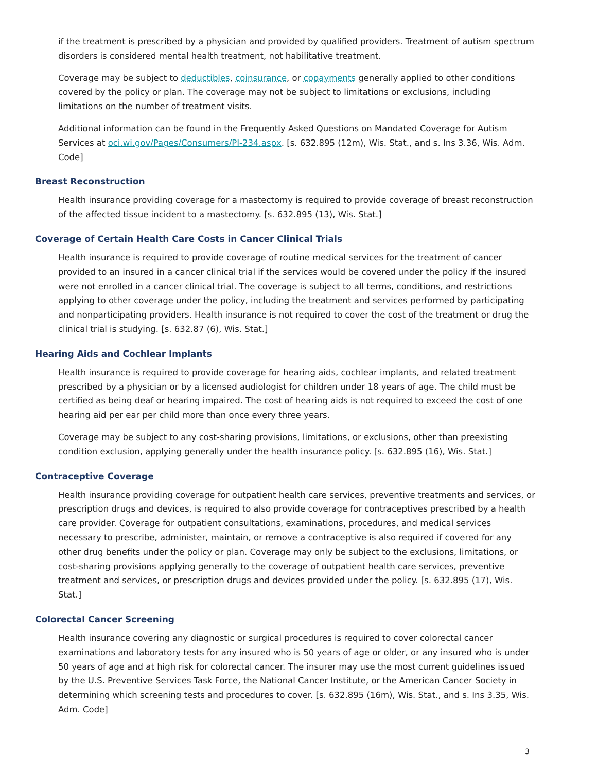if the treatment is prescribed by a physician and provided by qualified providers. Treatment of autism spectrum disorders is considered mental health treatment, not habilitative treatment.
Coverage may be subject to deductibles, coinsurance, or copayments generally applied to other conditions covered by the policy or plan. The coverage may not be subject to limitations or exclusions, including limitations on the number of treatment visits.
Additional information can be found in the Frequently Asked Questions on Mandated Coverage for Autism Services at oci.wi.gov/Pages/Consumers/PI-234.aspx. [s. 632.895 (12m), Wis. Stat., and s. Ins 3.36, Wis. Adm. Code]
Breast Reconstruction
Health insurance providing coverage for a mastectomy is required to provide coverage of breast reconstruction of the affected tissue incident to a mastectomy. [s. 632.895 (13), Wis. Stat.]
Coverage of Certain Health Care Costs in Cancer Clinical Trials
Health insurance is required to provide coverage of routine medical services for the treatment of cancer provided to an insured in a cancer clinical trial if the services would be covered under the policy if the insured were not enrolled in a cancer clinical trial. The coverage is subject to all terms, conditions, and restrictions applying to other coverage under the policy, including the treatment and services performed by participating and nonparticipating providers. Health insurance is not required to cover the cost of the treatment or drug the clinical trial is studying. [s. 632.87 (6), Wis. Stat.]
Hearing Aids and Cochlear Implants
Health insurance is required to provide coverage for hearing aids, cochlear implants, and related treatment prescribed by a physician or by a licensed audiologist for children under 18 years of age. The child must be certified as being deaf or hearing impaired. The cost of hearing aids is not required to exceed the cost of one hearing aid per ear per child more than once every three years.
Coverage may be subject to any cost-sharing provisions, limitations, or exclusions, other than preexisting condition exclusion, applying generally under the health insurance policy. [s. 632.895 (16), Wis. Stat.]
Contraceptive Coverage
Health insurance providing coverage for outpatient health care services, preventive treatments and services, or prescription drugs and devices, is required to also provide coverage for contraceptives prescribed by a health care provider. Coverage for outpatient consultations, examinations, procedures, and medical services necessary to prescribe, administer, maintain, or remove a contraceptive is also required if covered for any other drug benefits under the policy or plan. Coverage may only be subject to the exclusions, limitations, or cost-sharing provisions applying generally to the coverage of outpatient health care services, preventive treatment and services, or prescription drugs and devices provided under the policy. [s. 632.895 (17), Wis. Stat.]
Colorectal Cancer Screening
Health insurance covering any diagnostic or surgical procedures is required to cover colorectal cancer examinations and laboratory tests for any insured who is 50 years of age or older, or any insured who is under 50 years of age and at high risk for colorectal cancer. The insurer may use the most current guidelines issued by the U.S. Preventive Services Task Force, the National Cancer Institute, or the American Cancer Society in determining which screening tests and procedures to cover. [s. 632.895 (16m), Wis. Stat., and s. Ins 3.35, Wis. Adm. Code]
3